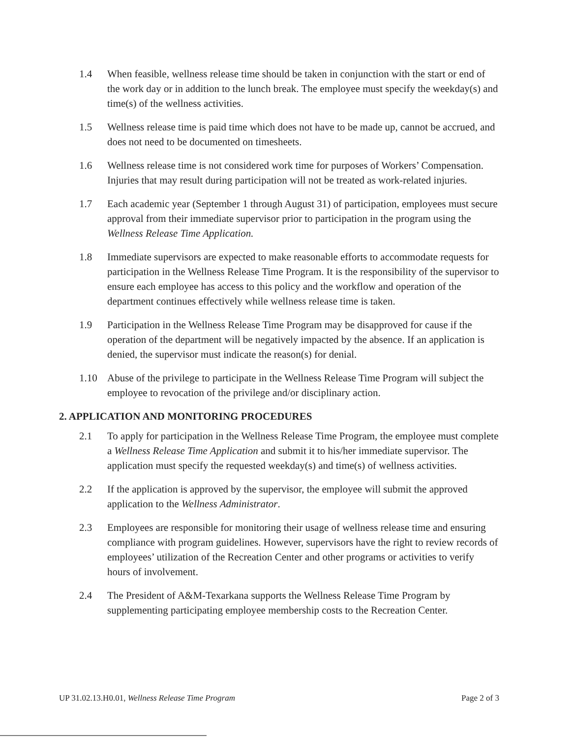1.4 When feasible, wellness release time should be taken in conjunction with the start or end of the work day or in addition to the lunch break. The employee must specify the weekday(s) and time(s) of the wellness activities.
1.5 Wellness release time is paid time which does not have to be made up, cannot be accrued, and does not need to be documented on timesheets.
1.6 Wellness release time is not considered work time for purposes of Workers’ Compensation. Injuries that may result during participation will not be treated as work-related injuries.
1.7 Each academic year (September 1 through August 31) of participation, employees must secure approval from their immediate supervisor prior to participation in the program using the Wellness Release Time Application.
1.8 Immediate supervisors are expected to make reasonable efforts to accommodate requests for participation in the Wellness Release Time Program. It is the responsibility of the supervisor to ensure each employee has access to this policy and the workflow and operation of the department continues effectively while wellness release time is taken.
1.9 Participation in the Wellness Release Time Program may be disapproved for cause if the operation of the department will be negatively impacted by the absence. If an application is denied, the supervisor must indicate the reason(s) for denial.
1.10 Abuse of the privilege to participate in the Wellness Release Time Program will subject the employee to revocation of the privilege and/or disciplinary action.
2. APPLICATION AND MONITORING PROCEDURES
2.1 To apply for participation in the Wellness Release Time Program, the employee must complete a Wellness Release Time Application and submit it to his/her immediate supervisor. The application must specify the requested weekday(s) and time(s) of wellness activities.
2.2 If the application is approved by the supervisor, the employee will submit the approved application to the Wellness Administrator.
2.3 Employees are responsible for monitoring their usage of wellness release time and ensuring compliance with program guidelines. However, supervisors have the right to review records of employees’ utilization of the Recreation Center and other programs or activities to verify hours of involvement.
2.4 The President of A&M-Texarkana supports the Wellness Release Time Program by supplementing participating employee membership costs to the Recreation Center.
UP 31.02.13.H0.01, Wellness Release Time Program Page 2 of 3